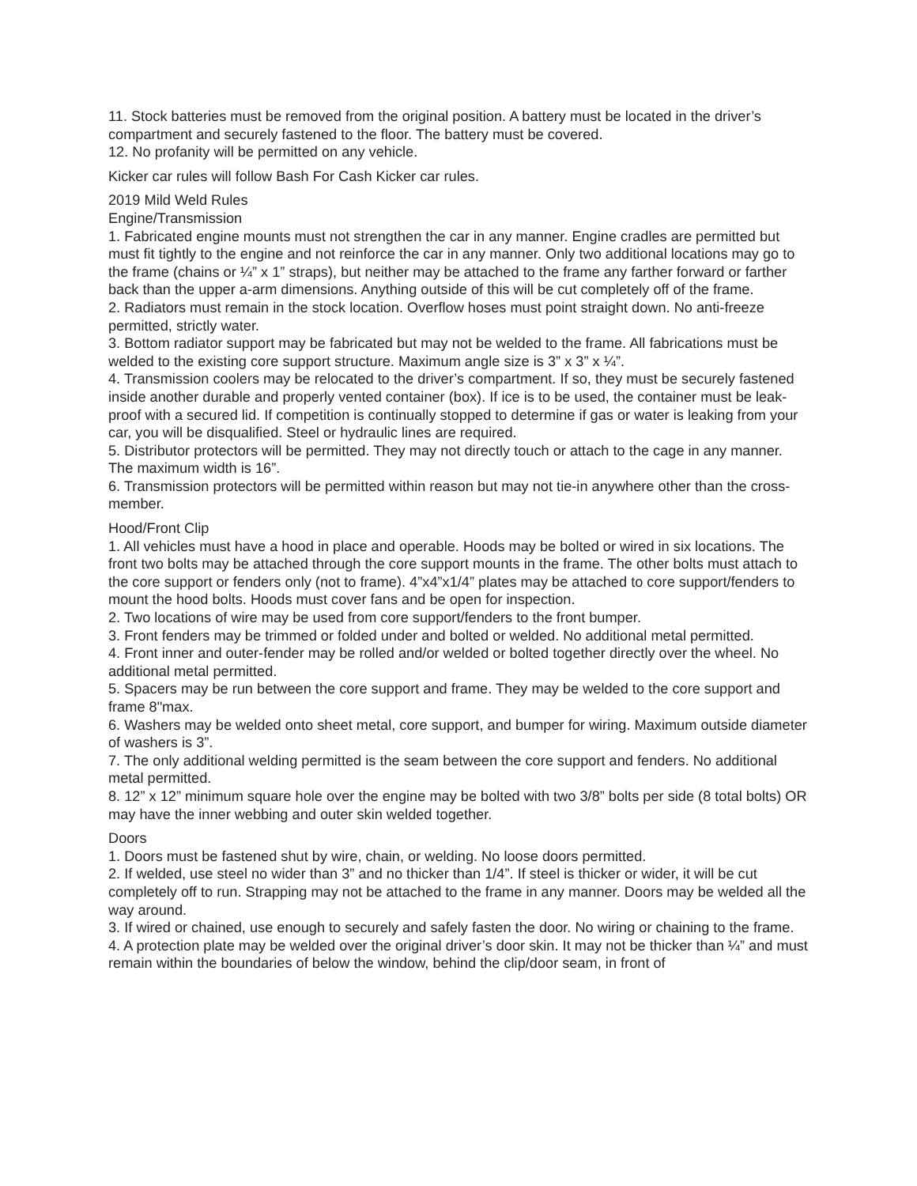11. Stock batteries must be removed from the original position. A battery must be located in the driver’s compartment and securely fastened to the floor. The battery must be covered.
12. No profanity will be permitted on any vehicle.
Kicker car rules will follow Bash For Cash Kicker car rules.
2019 Mild Weld Rules
Engine/Transmission
1. Fabricated engine mounts must not strengthen the car in any manner. Engine cradles are permitted but must fit tightly to the engine and not reinforce the car in any manner. Only two additional locations may go to the frame (chains or ¼” x 1” straps), but neither may be attached to the frame any farther forward or farther back than the upper a-arm dimensions. Anything outside of this will be cut completely off of the frame.
2. Radiators must remain in the stock location. Overflow hoses must point straight down. No anti-freeze permitted, strictly water.
3. Bottom radiator support may be fabricated but may not be welded to the frame. All fabrications must be welded to the existing core support structure. Maximum angle size is 3” x 3” x ¼”.
4. Transmission coolers may be relocated to the driver’s compartment. If so, they must be securely fastened inside another durable and properly vented container (box). If ice is to be used, the container must be leak-proof with a secured lid. If competition is continually stopped to determine if gas or water is leaking from your car, you will be disqualified. Steel or hydraulic lines are required.
5. Distributor protectors will be permitted. They may not directly touch or attach to the cage in any manner. The maximum width is 16”.
6. Transmission protectors will be permitted within reason but may not tie-in anywhere other than the cross-member.
Hood/Front Clip
1. All vehicles must have a hood in place and operable. Hoods may be bolted or wired in six locations. The front two bolts may be attached through the core support mounts in the frame. The other bolts must attach to the core support or fenders only (not to frame). 4”x4”x1/4” plates may be attached to core support/fenders to mount the hood bolts. Hoods must cover fans and be open for inspection.
2. Two locations of wire may be used from core support/fenders to the front bumper.
3. Front fenders may be trimmed or folded under and bolted or welded. No additional metal permitted.
4. Front inner and outer-fender may be rolled and/or welded or bolted together directly over the wheel. No additional metal permitted.
5. Spacers may be run between the core support and frame. They may be welded to the core support and frame 8"max.
6. Washers may be welded onto sheet metal, core support, and bumper for wiring. Maximum outside diameter of washers is 3”.
7. The only additional welding permitted is the seam between the core support and fenders. No additional metal permitted.
8. 12” x 12” minimum square hole over the engine may be bolted with two 3/8” bolts per side (8 total bolts) OR may have the inner webbing and outer skin welded together.
Doors
1. Doors must be fastened shut by wire, chain, or welding. No loose doors permitted.
2. If welded, use steel no wider than 3” and no thicker than 1/4”. If steel is thicker or wider, it will be cut completely off to run. Strapping may not be attached to the frame in any manner. Doors may be welded all the way around.
3. If wired or chained, use enough to securely and safely fasten the door. No wiring or chaining to the frame.
4. A protection plate may be welded over the original driver’s door skin. It may not be thicker than ¼” and must remain within the boundaries of below the window, behind the clip/door seam, in front of